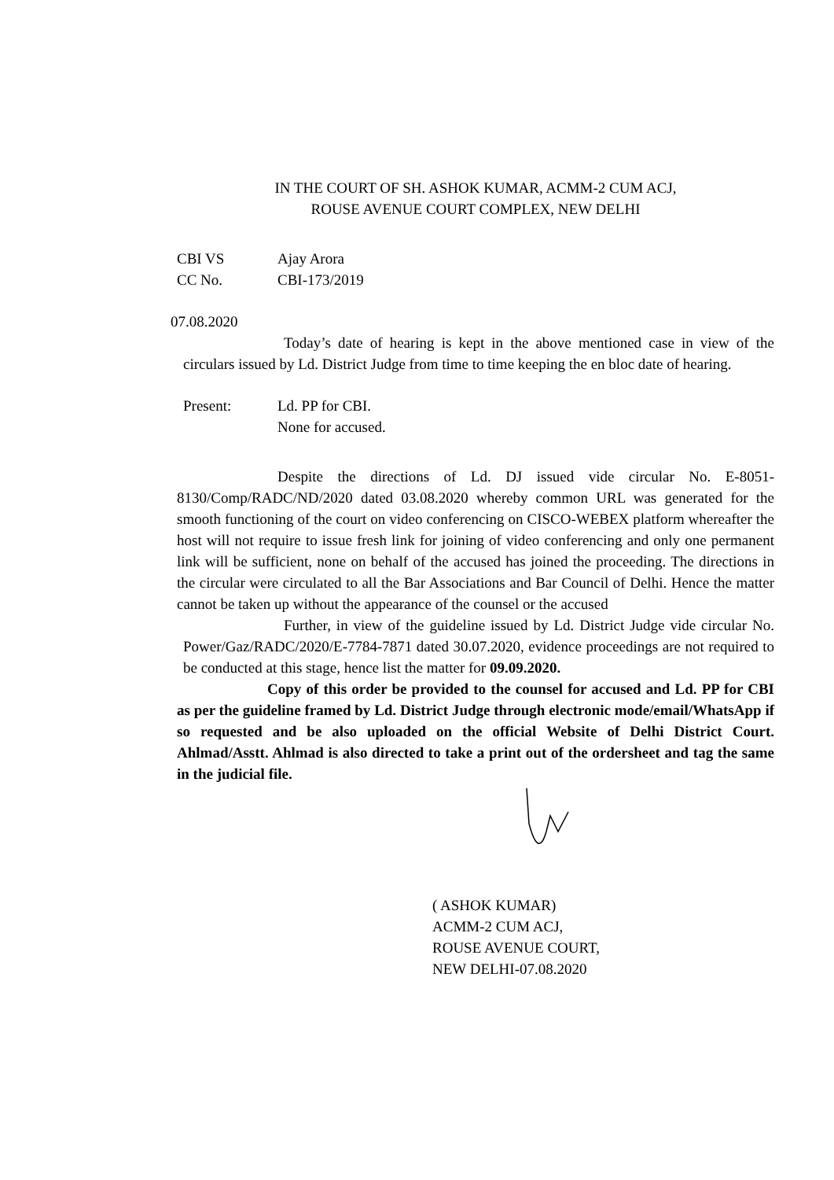IN THE COURT OF SH. ASHOK KUMAR, ACMM-2 CUM ACJ,
ROUSE AVENUE COURT COMPLEX, NEW DELHI
CBI VS Ajay Arora
CC No. CBI-173/2019
07.08.2020
Today’s date of hearing is kept in the above mentioned case in view of the circulars issued by Ld. District Judge from time to time keeping the en bloc date of hearing.
Present: Ld. PP for CBI.
None for accused.
Despite the directions of Ld. DJ issued vide circular No. E-8051-8130/Comp/RADC/ND/2020 dated 03.08.2020 whereby common URL was generated for the smooth functioning of the court on video conferencing on CISCO-WEBEX platform whereafter the host will not require to issue fresh link for joining of video conferencing and only one permanent link will be sufficient, none on behalf of the accused has joined the proceeding. The directions in the circular were circulated to all the Bar Associations and Bar Council of Delhi. Hence the matter cannot be taken up without the appearance of the counsel or the accused
Further, in view of the guideline issued by Ld. District Judge vide circular No. Power/Gaz/RADC/2020/E-7784-7871 dated 30.07.2020, evidence proceedings are not required to be conducted at this stage, hence list the matter for 09.09.2020.
Copy of this order be provided to the counsel for accused and Ld. PP for CBI as per the guideline framed by Ld. District Judge through electronic mode/email/WhatsApp if so requested and be also uploaded on the official Website of Delhi District Court. Ahlmad/Asstt. Ahlmad is also directed to take a print out of the ordersheet and tag the same in the judicial file.
( ASHOK KUMAR)
ACMM-2 CUM ACJ,
ROUSE AVENUE COURT,
NEW DELHI-07.08.2020